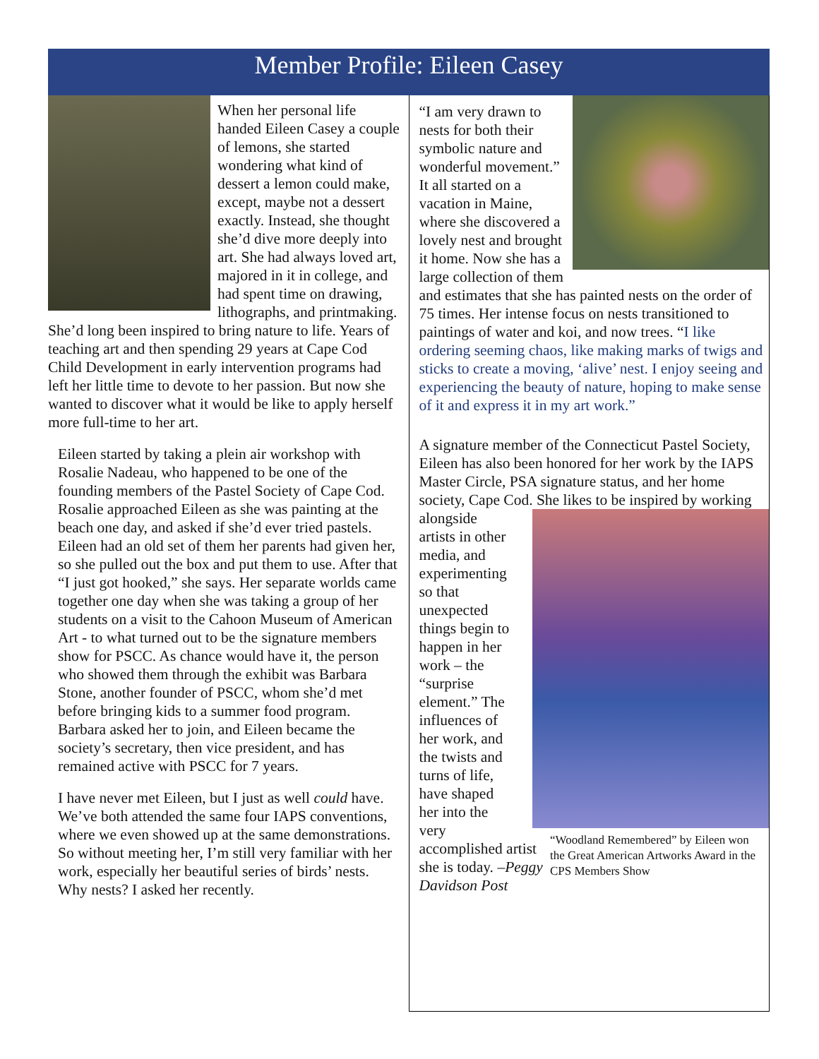Member Profile: Eileen Casey
When her personal life handed Eileen Casey a couple of lemons, she started wondering what kind of dessert a lemon could make, except, maybe not a dessert exactly. Instead, she thought she’d dive more deeply into art. She had always loved art, majored in it in college, and had spent time on drawing, lithographs, and printmaking. She’d long been inspired to bring nature to life. Years of teaching art and then spending 29 years at Cape Cod Child Development in early intervention programs had left her little time to devote to her passion. But now she wanted to discover what it would be like to apply herself more full-time to her art.
Eileen started by taking a plein air workshop with Rosalie Nadeau, who happened to be one of the founding members of the Pastel Society of Cape Cod. Rosalie approached Eileen as she was painting at the beach one day, and asked if she’d ever tried pastels. Eileen had an old set of them her parents had given her, so she pulled out the box and put them to use. After that “I just got hooked,” she says. Her separate worlds came together one day when she was taking a group of her students on a visit to the Cahoon Museum of American Art - to what turned out to be the signature members show for PSCC. As chance would have it, the person who showed them through the exhibit was Barbara Stone, another founder of PSCC, whom she’d met before bringing kids to a summer food program. Barbara asked her to join, and Eileen became the society’s secretary, then vice president, and has remained active with PSCC for 7 years.
I have never met Eileen, but I just as well could have. We’ve both attended the same four IAPS conventions, where we even showed up at the same demonstrations. So without meeting her, I’m still very familiar with her work, especially her beautiful series of birds’ nests. Why nests? I asked her recently.
“I am very drawn to nests for both their symbolic nature and wonderful movement.” It all started on a vacation in Maine, where she discovered a lovely nest and brought it home. Now she has a large collection of them and estimates that she has painted nests on the order of 75 times. Her intense focus on nests transitioned to paintings of water and koi, and now trees. “I like ordering seeming chaos, like making marks of twigs and sticks to create a moving, ‘alive’ nest. I enjoy seeing and experiencing the beauty of nature, hoping to make sense of it and express it in my art work.”
A signature member of the Connecticut Pastel Society, Eileen has also been honored for her work by the IAPS Master Circle, PSA signature status, and her home society, Cape Cod. She likes to be “Woodland Remembered” by Eileen won the Great American Artworks Award in the CPS Members Show inspired by working alongside artists in other media, and experimenting so that unexpected things begin to happen in her work – the “surprise element.” The influences of her work, and the twists and turns of life, have shaped her into the very accomplished artist she is today. –Peggy Davidson Post